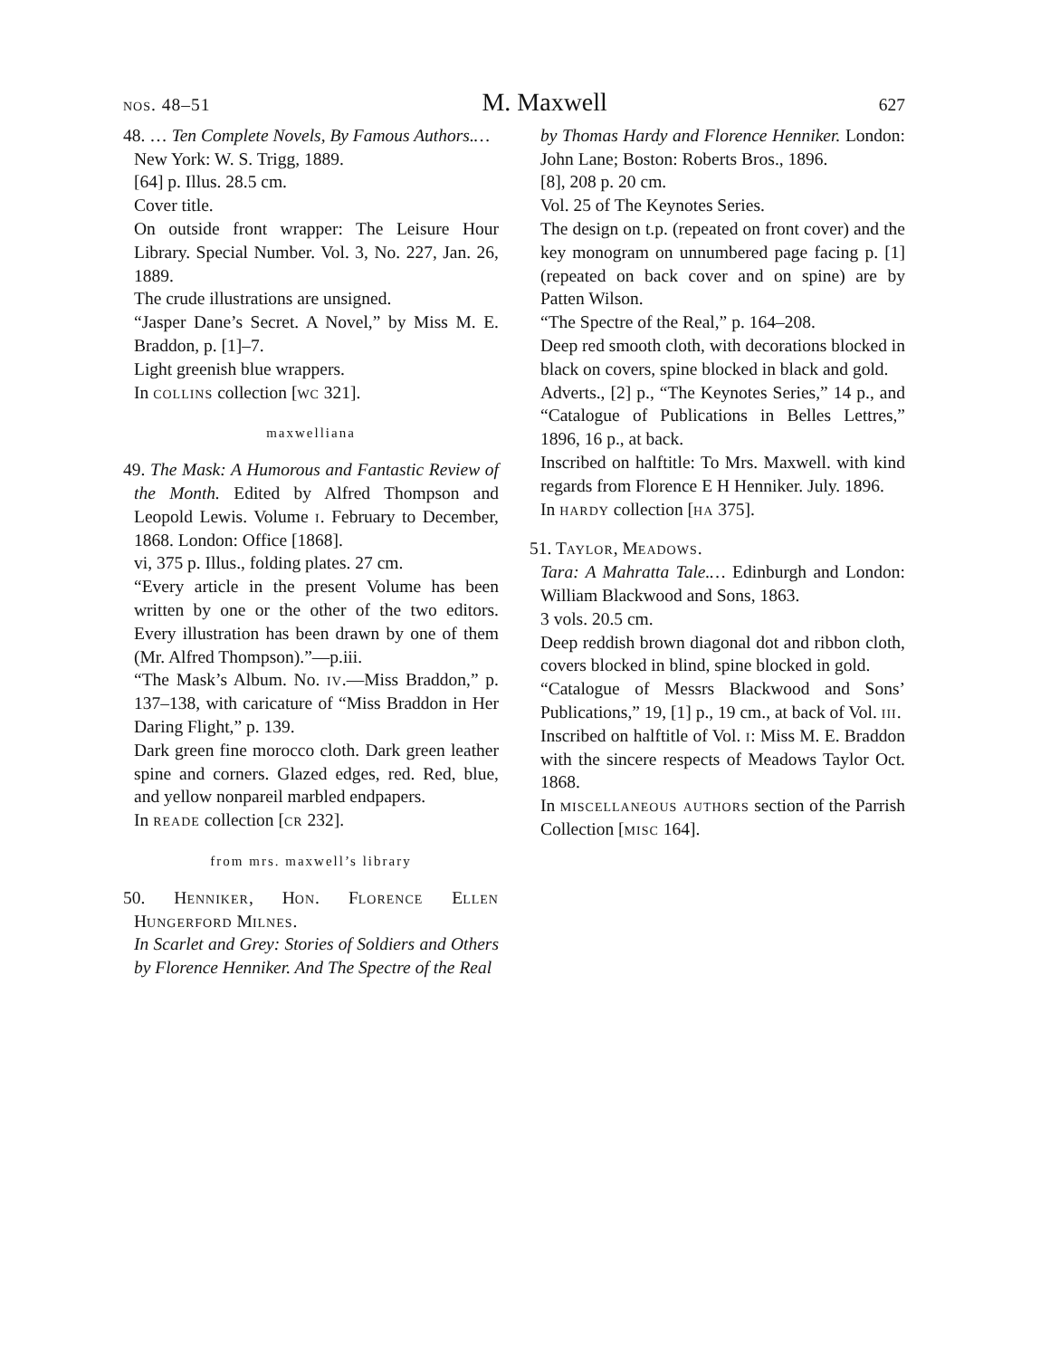nos. 48–51 M. Maxwell 627
48. … Ten Complete Novels, By Famous Authors.…
New York: W. S. Trigg, 1889.
[64] p. Illus. 28.5 cm.
Cover title.
On outside front wrapper: The Leisure Hour Library. Special Number. Vol. 3, No. 227, Jan. 26, 1889.
The crude illustrations are unsigned.
“Jasper Dane’s Secret. A Novel,” by Miss M. E. Braddon, p. [1]–7.
Light greenish blue wrappers.
In collins collection [wc 321].
maxwelliana
49. The Mask: A Humorous and Fantastic Review of the Month. Edited by Alfred Thompson and Leopold Lewis. Volume i. February to December, 1868. London: Office [1868].
vi, 375 p. Illus., folding plates. 27 cm.
“Every article in the present Volume has been written by one or the other of the two editors. Every illustration has been drawn by one of them (Mr. Alfred Thompson).”—p.iii.
“The Mask’s Album. No. iv.—Miss Braddon,” p. 137–138, with caricature of “Miss Braddon in Her Daring Flight,” p. 139.
Dark green fine morocco cloth. Dark green leather spine and corners. Glazed edges, red. Red, blue, and yellow nonpareil marbled endpapers.
In reade collection [cr 232].
from mrs. maxwell’s library
50. Henniker, Hon. Florence Ellen Hungerford Milnes.
In Scarlet and Grey: Stories of Soldiers and Others by Florence Henniker. And The Spectre of the Real
by Thomas Hardy and Florence Henniker. London: John Lane; Boston: Roberts Bros., 1896.
[8], 208 p. 20 cm.
Vol. 25 of The Keynotes Series.
The design on t.p. (repeated on front cover) and the key monogram on unnumbered page facing p. [1] (repeated on back cover and on spine) are by Patten Wilson.
“The Spectre of the Real,” p. 164–208.
Deep red smooth cloth, with decorations blocked in black on covers, spine blocked in black and gold.
Adverts., [2] p., “The Keynotes Series,” 14 p., and “Catalogue of Publications in Belles Lettres,” 1896, 16 p., at back.
Inscribed on halftitle: To Mrs. Maxwell. with kind regards from Florence E H Henniker. July. 1896.
In hardy collection [ha 375].
51. Taylor, Meadows.
Tara: A Mahratta Tale.… Edinburgh and London: William Blackwood and Sons, 1863.
3 vols. 20.5 cm.
Deep reddish brown diagonal dot and ribbon cloth, covers blocked in blind, spine blocked in gold.
“Catalogue of Messrs Blackwood and Sons’ Publications,” 19, [1] p., 19 cm., at back of Vol. iii.
Inscribed on halftitle of Vol. i: Miss M. E. Braddon with the sincere respects of Meadows Taylor Oct. 1868.
In miscellaneous authors section of the Parrish Collection [misc 164].